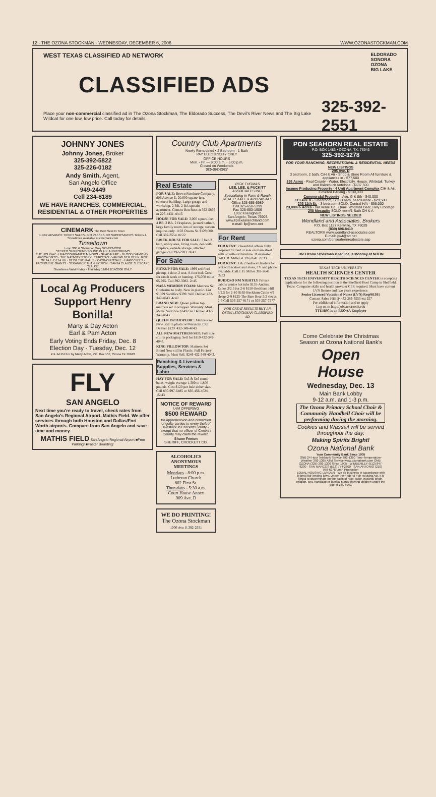12 - THE OZONA STOCKMAN - WEDNESDAY, DECEMBER 6, 2006 WWW.OZONASTOCKMAN.COM
WEST TEXAS CLASSIFIED AD NETWORK ELDORADO
SONORA
OZONA
BIG LAKE
CLASSIFIED ADS
Place your non-commercial classified ad in The Ozona Stockman, The Eldorado Success, The Devil's River News and The Big Lake Wildcat for one low, low price. Call today for details. 325-392-2551
JOHNNY JONES
Johnny Jones, Broker
325-392-5822
325-226-0182
Andy Smith, Agent,
San Angelo Office
949-2449
Cell 234-8189
WE HAVE RANCHES, COMMERCIAL, RESIDENTIAL & OTHER PROPERTIES
CINEMARK The Best Seat In Town
4-DAY ADVANCE TICKET SALES • NO PASSES-NO SUPERSAVERS Tickets & Showtimes available at cinemark.com
Tinseltown
Loop 306 & Sherwood Way 325-223-2858
STEREO SURROUND SOUND IN ALL AUDITORIUMS
THE HOLIDAY · UNACCOMPANIED MINORS · GUADALUPE · BLOOD DIAMOND · APOCALYPTO · THE NATIVITY STORY · TURISTAS · VAN WILDER DEUX: RISE OF TAJ · DEJA VU · DECK THE HALLS · CASINO ROYALE · HAPPY FEET · FACING THE GIANTS · STRANGER THAN FICTION · SANTA CLAUSE 3: ESCAPE CLAUSE
Showtimes Valid Friday - Thursday 12/8-12/14/2006 ONLY
Local Ag Producers Support Henry Bonilla!
Marty & Day Acton
Earl & Pam Acton
Early Voting Ends Friday, Dec. 8
Election Day - Tuesday, Dec. 12
Pol. Ad Pd For by Marty Acton, P.O. Box 157, Ozona TX 76943
FLY
SAN ANGELO
Next time you're ready to travel, check rates from San Angelo's Regional Airport, Mathis Field. We offer services through both Houston and Dallas/Fort Worth airports. Compare from San Angelo and save time and money.
MATHIS FIELD San Angelo Regional Airport ■Free Parking! ■Faster Boarding!
Country Club Apartments
Newly Remodeled • 2 Bedroom - 1 Bath
PAY ELECTRICITY ONLY
OFFICE HOURS
Mon. - Fri — 9:00 a.m. - 5:00 p.m.
Closed on Weekends
325-392-2927
Real Estate
FOR SALE: Brown Furniture Company, 906 Avenue E, 20,000 square-feet, concrete building. Large garage and workshop. 2 BR, 2 BA upstairs apartment. Contact Ben Ross at 392-5895 or 226-4431. tfc15
HOUSE FOR SALE: 3,000 square-feet, 4 BR, 3 BA, 2 fireplaces, jacuzzi bathtub, large family room, lots of storage, serious inquires only. 1103 Owens St. $129,000. Call 392-3554. tfc22
BRICK HOUSE FOR SALE: 3 bed/2 bath, utility area, living room, den with fireplace, outside storage, attached garage, call 392-2283. tfc41
For Sale
PICKUP FOR SALE: 1999 red Ford pickup, 4 door, 2 seat, 8-foot bed. Great for ranch work or hunting. 175,000 miles. $5,995. Call 392-3082. 2c45
NASA MEMORY FOAM: Mattress Set. Conforms to body. New in plastic. List $1399 Sacrifice $399. Will Deliver 432-349-4043. 4c40
BRAND NEW: Queen pillow top mattress set in wrapper. Warranty. Must Move. Sacrifice $149 Can Deliver. 432-349-4043.
QUEEN ORTHOPEDIC: Mattress set. New, still in plastic w/Warranty. Can Deliver $129. 432-349-4043.
ALL NEW MATTRESS SET: Full Size still in packaging. Sell for $119 432-349-4043.
KING PILLOWTOP: Mattress Set Brand New still in Plastic. Full Factory Warranty. Must Sell. $249 432-349-4043.
Ranching & Livestock Supplies, Services & Labor
HAY FOR SALE: 5x5 & 5x6 round bales, weight average 1,300 to 1,800 pounds. Cost $120 per bale either size. Call 830-997-6485 or 830-456-4024. 15c43
NOTICE OF REWARD
I AM OFFERING
$500 REWARD
for apprehension and conviction of guilty parties to every theft of livestock in Crockett County - except that no officer of Crockett County may claim the reward.
Shane Fenton
SHERIFF, CROCKETT CO.
ALCOHOLICS ANONYMOUS MEETINGS
Mondays - 8:00 p.m.
Lutheran Church
802 First St.
Thursdays - 5:30 a.m.
Court House Annex
909 Ave. D
WE DO PRINTING!
The Ozona Stockman
1000 Ave. E 392-2551
RICK THOMAS
LEE, LEE, & PUCKITT
ASSOCIATES INC.
Specializing in Farm & Ranch
REAL ESTATE & APPRAISALS
Office 325-655-6989
Cell 325-650-5399
Fax 325-653-1906
1002 Koenigheim
San Angelo, Texas 76903
www.llptexasranchland.com
e-mail: llp@wcc.net
For Rent
FOR RENT: 2 beautiful offices fully carpeted for rent or sale on main street with or without furniture. If interested call J. B. Miller at 392-2641. tfc33
FOR RENT: 1 & 2 bedroom trailers for rent with icebox and stove, TV and phone available. Call J. B. Miller 392-2641. tfc33
RUIDOSO NM NIGHTLY Private cabins w/nice hot tubs $135-Antlers, Echos 3/2.5 for 2-6 $150-Beckham Hill 3/2.5 for 2-10 $165-Beckham Cabin 4/2 sleeps 2-9 $125-The Bare Bear 2/2 sleeps 2-6 Call 505-257-9171 or 505-257-7577
FOR GREAT RESULTS BUY AN OZONA STOCKMAN CLASSIFIED AD
PON SEAHORN REAL ESTATE
P.O. BOX 1483 • OZONA, TX. 76943
325-392-3278
FOR YOUR RANCHING, RECREATIONAL & RESIDENTIAL NEEDS
NEW LISTINGS
205 Ave. D
3 bedroom, 2 bath, C/H & Air - Shop & Store Room All furniture & appliances in - $77,500
255 Acres - Real County - Water, Electricity, House. Whitetail, Turkey and Blackbuck Antelope - $637,500
Income Producing Property - 4 Unit Apartment Complex C/H & Air, Covered Parking - $130,000
Commercial Property - Ave. G & 8th - $40,000
110 Ave K - 3 bedroom, SOLD bath, needs work - $29,500
203 11th St. - 3 bedroom SOLD, Central H/A - $95,000
23,000+/- Acres - Val Verde Co.. Quail, Whitetail Deer, Hwy Frontage.
208 Mesquite SOLD room/1 Bath CH & A
NEW LISTINGS NEEDED
Wendland and Associates, Brokers
P.O. Box 1157 Kerrville, TX 76029
(830) 896-8410
REALTOR® www.wendland-associates.com
E-mail: jpwt@att.net
ozona.com/ponseahornrealestate.asp
The Ozona Stockman Deadline is Monday at NOON
TEXAS TECH UNIVERSITY
HEALTH SCIENCES CENTER
TEXAS TECH UNIVERSITY HEALTH SCIENCES CENTER is accepting applications for the following position at the Sheffield Boot Camp in Sheffield, Texas. Computer skills and health provider CPR required. Must have current LVN license and two years experience.
Senior Licensed Vocational Nurse (LVN) Req#61381
Contact Sabra Hill @ 432-389-5555 ext 257
For additional information and to apply
Log on to http://jobs.texastech.edu
TTUHSC is an EEOAA Employer
Come Celebrate the Christmas Season at Ozona National Bank's
Open House
Wednesday, Dec. 13
Main Bank Lobby
9-12 a.m. and 1-3 p.m.
The Ozona Primary School Choir & Community Handbell Choir will be performing during the morning.
Cookies and Wassail will be served throughout the day.
Making Spirits Bright!
Ozona National Bank
Your Community Bank Since 1905
ONB 24 Hour Telebank Service 392-1360 Time-Temperature-Weather 392-1365 ATM Service www.ozonabank.com ONB
OZONA (325) 392-1300 Since 1905 · WIMBERLEY (512) 847-8200 · SAN MARCOS (512) 754-2600 · SAN ANTONIO (210) 979-6275 Loan Production
EQUAL HOUSING LENDER · We do business in accordance with federal fair lending laws. Under the Federal Fair Housing Act, it is illegal to discriminate on the basis of race, color, national origin, religion, sex, handicap or familial status (having children under the age of 18). FDIC